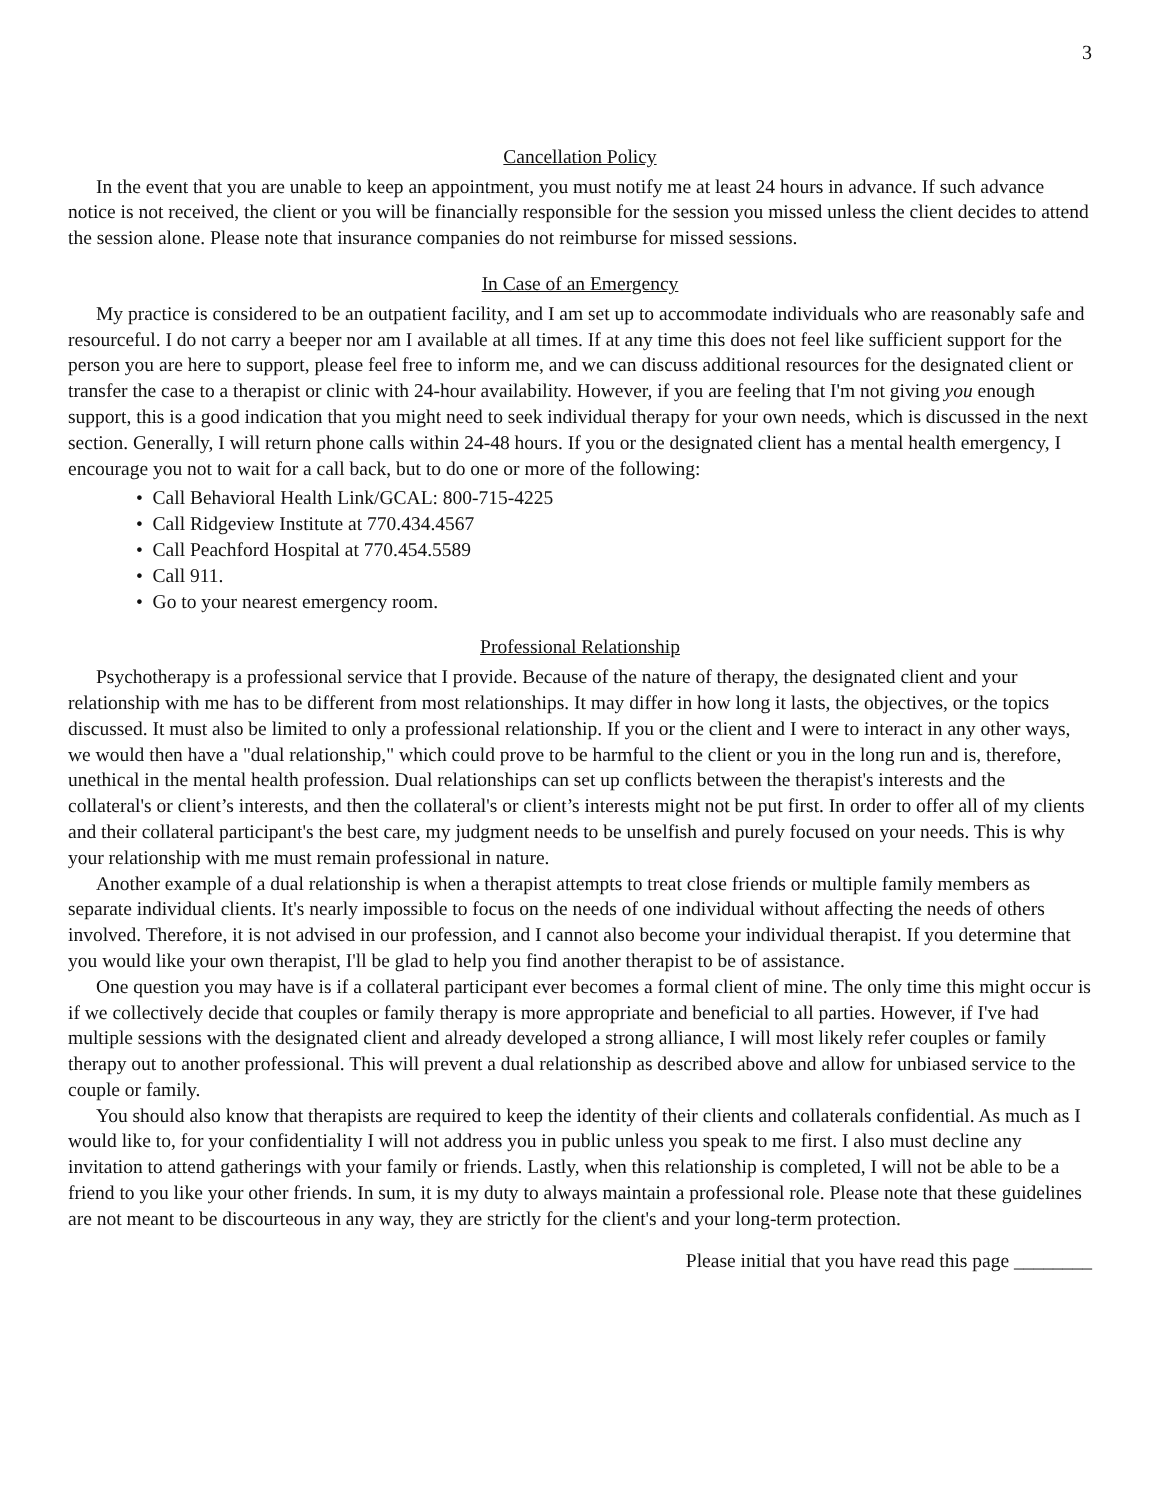3
Cancellation Policy
In the event that you are unable to keep an appointment, you must notify me at least 24 hours in advance. If such advance notice is not received, the client or you will be financially responsible for the session you missed unless the client decides to attend the session alone. Please note that insurance companies do not reimburse for missed sessions.
In Case of an Emergency
My practice is considered to be an outpatient facility, and I am set up to accommodate individuals who are reasonably safe and resourceful. I do not carry a beeper nor am I available at all times. If at any time this does not feel like sufficient support for the person you are here to support, please feel free to inform me, and we can discuss additional resources for the designated client or transfer the case to a therapist or clinic with 24-hour availability. However, if you are feeling that I'm not giving you enough support, this is a good indication that you might need to seek individual therapy for your own needs, which is discussed in the next section. Generally, I will return phone calls within 24-48 hours. If you or the designated client has a mental health emergency, I encourage you not to wait for a call back, but to do one or more of the following:
• Call Behavioral Health Link/GCAL: 800-715-4225
• Call Ridgeview Institute at 770.434.4567
• Call Peachford Hospital at 770.454.5589
• Call 911.
• Go to your nearest emergency room.
Professional Relationship
Psychotherapy is a professional service that I provide. Because of the nature of therapy, the designated client and your relationship with me has to be different from most relationships. It may differ in how long it lasts, the objectives, or the topics discussed. It must also be limited to only a professional relationship. If you or the client and I were to interact in any other ways, we would then have a "dual relationship," which could prove to be harmful to the client or you in the long run and is, therefore, unethical in the mental health profession. Dual relationships can set up conflicts between the therapist's interests and the collateral's or client’s interests, and then the collateral's or client’s interests might not be put first. In order to offer all of my clients and their collateral participant's the best care, my judgment needs to be unselfish and purely focused on your needs. This is why your relationship with me must remain professional in nature.
Another example of a dual relationship is when a therapist attempts to treat close friends or multiple family members as separate individual clients. It's nearly impossible to focus on the needs of one individual without affecting the needs of others involved. Therefore, it is not advised in our profession, and I cannot also become your individual therapist. If you determine that you would like your own therapist, I'll be glad to help you find another therapist to be of assistance.
One question you may have is if a collateral participant ever becomes a formal client of mine. The only time this might occur is if we collectively decide that couples or family therapy is more appropriate and beneficial to all parties. However, if I've had multiple sessions with the designated client and already developed a strong alliance, I will most likely refer couples or family therapy out to another professional. This will prevent a dual relationship as described above and allow for unbiased service to the couple or family.
You should also know that therapists are required to keep the identity of their clients and collaterals confidential. As much as I would like to, for your confidentiality I will not address you in public unless you speak to me first. I also must decline any invitation to attend gatherings with your family or friends. Lastly, when this relationship is completed, I will not be able to be a friend to you like your other friends. In sum, it is my duty to always maintain a professional role. Please note that these guidelines are not meant to be discourteous in any way, they are strictly for the client's and your long-term protection.
Please initial that you have read this page ________